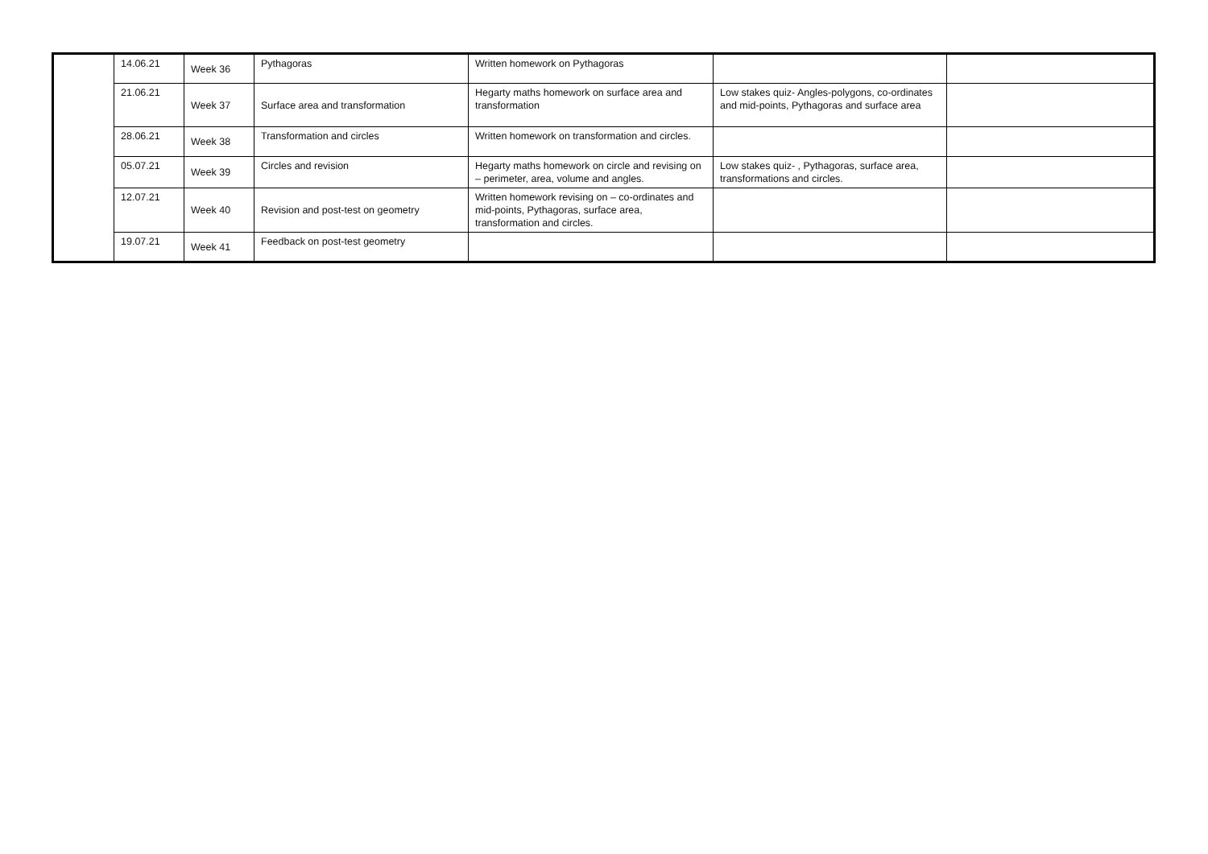| | 14.06.21 | Week 36 | Pythagoras | Written homework on Pythagoras | | |
| | 21.06.21 | Week 37 | Surface area and transformation | Hegarty maths homework on surface area and transformation | Low stakes quiz- Angles-polygons, co-ordinates and mid-points, Pythagoras and surface area | |
| | 28.06.21 | Week 38 | Transformation and circles | Written homework on transformation and circles. | | |
| | 05.07.21 | Week 39 | Circles and revision | Hegarty maths homework on circle and revising on – perimeter, area, volume and angles. | Low stakes quiz- , Pythagoras, surface area, transformations and circles. | |
| | 12.07.21 | Week 40 | Revision and post-test on geometry | Written homework revising on – co-ordinates and mid-points, Pythagoras, surface area, transformation and circles. | | |
| | 19.07.21 | Week 41 | Feedback on post-test geometry | | | |